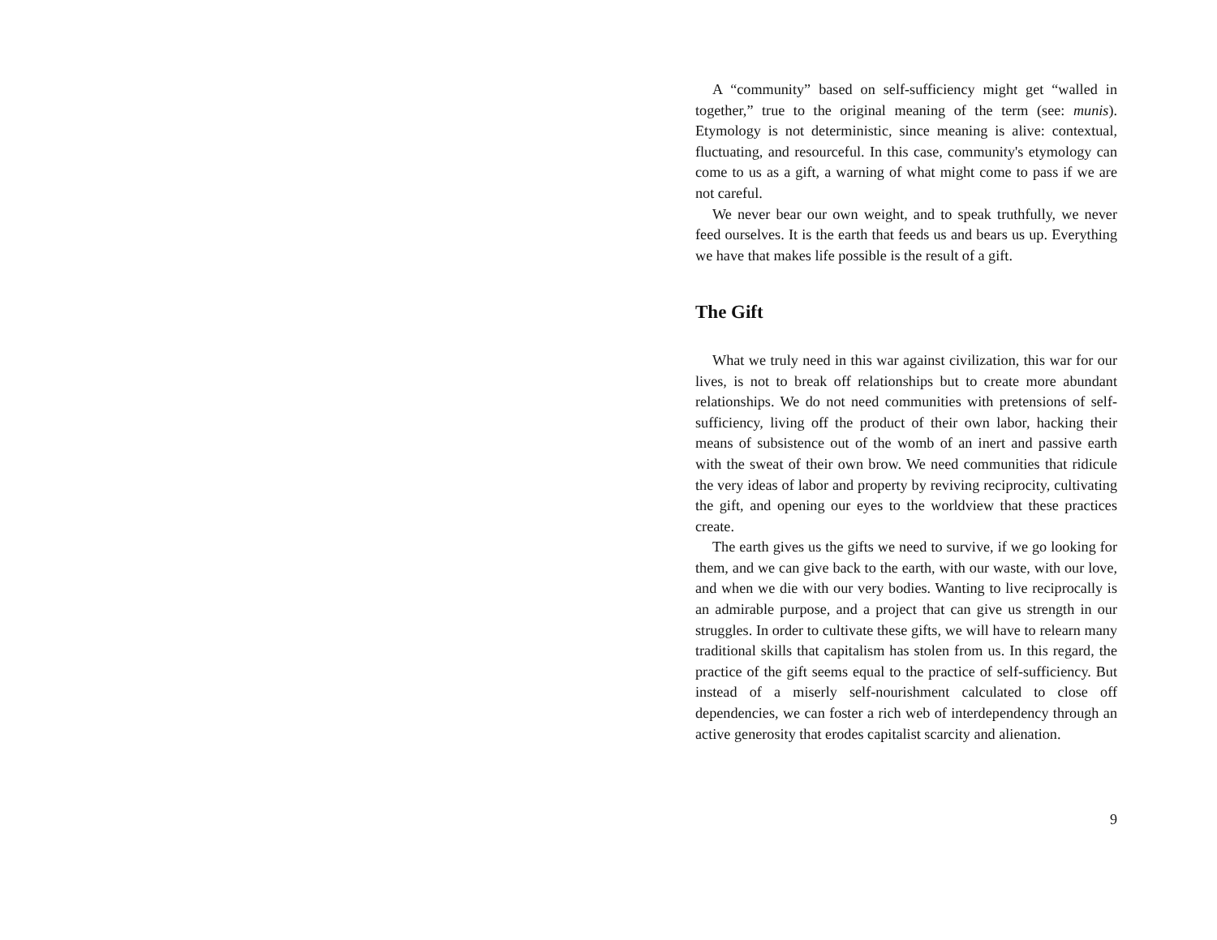A “community” based on self-sufficiency might get “walled in together,” true to the original meaning of the term (see: munis). Etymology is not deterministic, since meaning is alive: contextual, fluctuating, and resourceful. In this case, community's etymology can come to us as a gift, a warning of what might come to pass if we are not careful.
We never bear our own weight, and to speak truthfully, we never feed ourselves. It is the earth that feeds us and bears us up. Everything we have that makes life possible is the result of a gift.
The Gift
What we truly need in this war against civilization, this war for our lives, is not to break off relationships but to create more abundant relationships. We do not need communities with pretensions of self-sufficiency, living off the product of their own labor, hacking their means of subsistence out of the womb of an inert and passive earth with the sweat of their own brow. We need communities that ridicule the very ideas of labor and property by reviving reciprocity, cultivating the gift, and opening our eyes to the worldview that these practices create.
The earth gives us the gifts we need to survive, if we go looking for them, and we can give back to the earth, with our waste, with our love, and when we die with our very bodies. Wanting to live reciprocally is an admirable purpose, and a project that can give us strength in our struggles. In order to cultivate these gifts, we will have to relearn many traditional skills that capitalism has stolen from us. In this regard, the practice of the gift seems equal to the practice of self-sufficiency. But instead of a miserly self-nourishment calculated to close off dependencies, we can foster a rich web of interdependency through an active generosity that erodes capitalist scarcity and alienation.
9